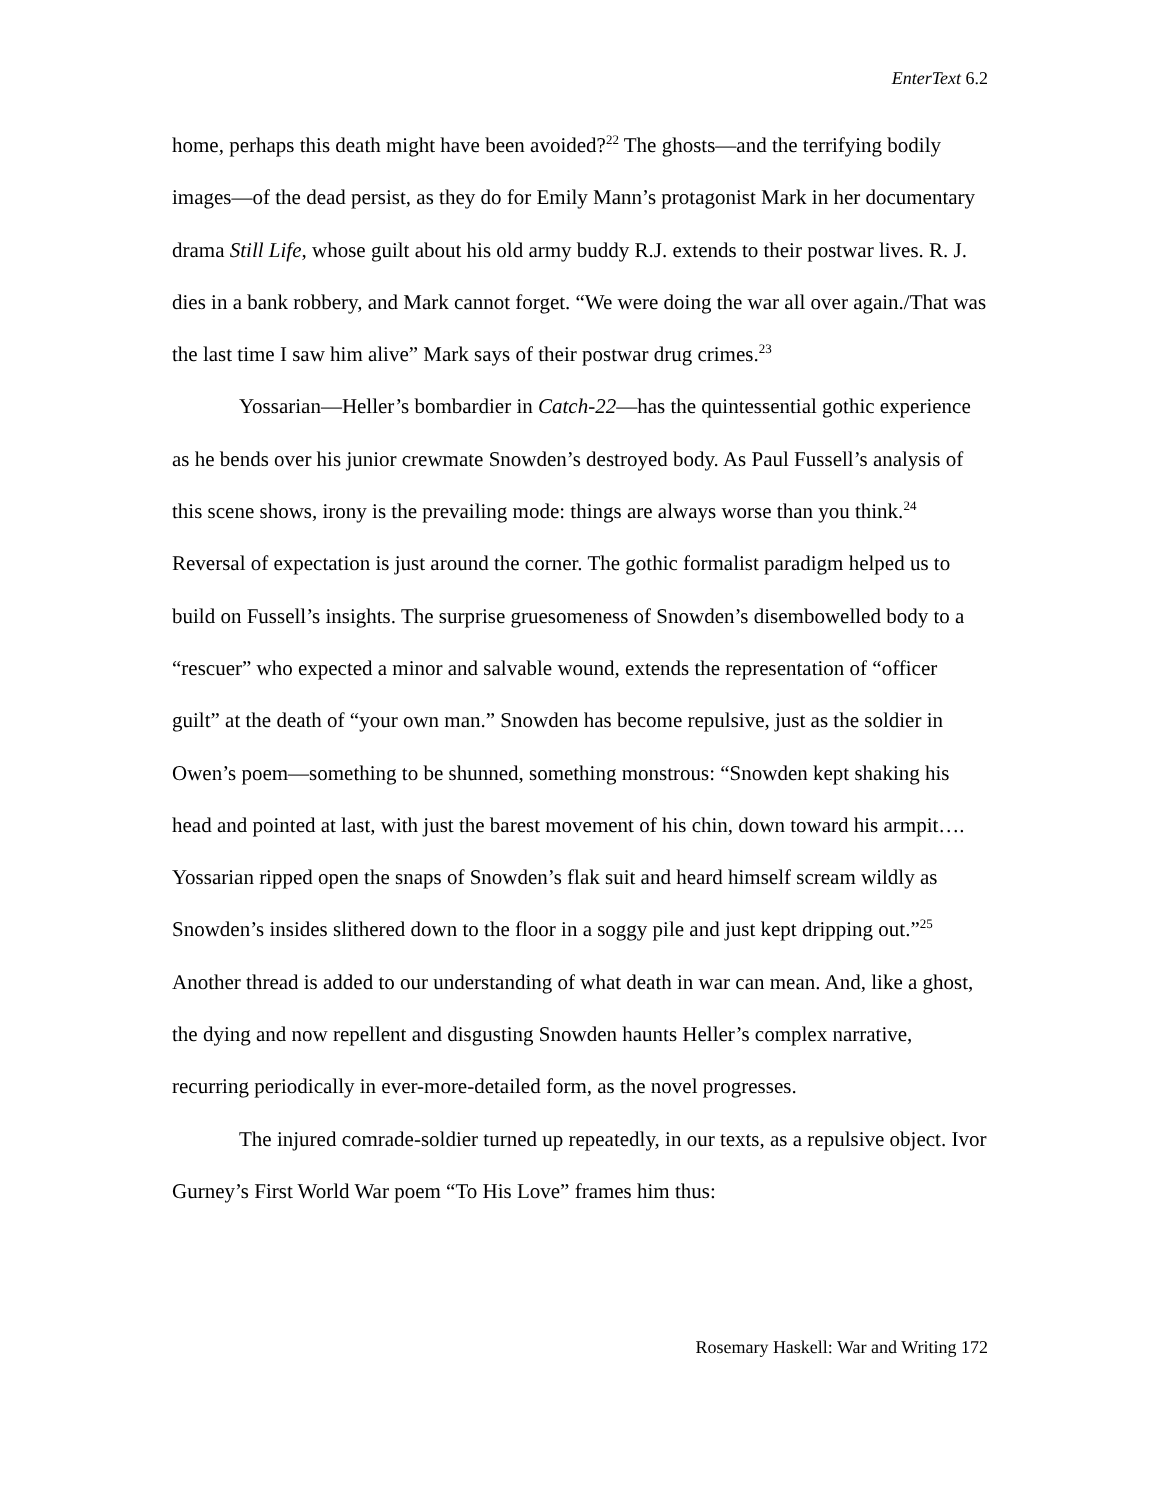EnterText 6.2
home, perhaps this death might have been avoided?<sup>22</sup> The ghosts—and the terrifying bodily images—of the dead persist, as they do for Emily Mann’s protagonist Mark in her documentary drama Still Life, whose guilt about his old army buddy R.J. extends to their postwar lives. R. J. dies in a bank robbery, and Mark cannot forget. “We were doing the war all over again./That was the last time I saw him alive” Mark says of their postwar drug crimes.<sup>23</sup>
Yossarian—Heller’s bombardier in Catch-22—has the quintessential gothic experience as he bends over his junior crewmate Snowden’s destroyed body. As Paul Fussell’s analysis of this scene shows, irony is the prevailing mode: things are always worse than you think.<sup>24</sup> Reversal of expectation is just around the corner. The gothic formalist paradigm helped us to build on Fussell’s insights. The surprise gruesomeness of Snowden’s disembowelled body to a “rescuer” who expected a minor and salvable wound, extends the representation of “officer guilt” at the death of “your own man.” Snowden has become repulsive, just as the soldier in Owen’s poem—something to be shunned, something monstrous: “Snowden kept shaking his head and pointed at last, with just the barest movement of his chin, down toward his armpit…. Yossarian ripped open the snaps of Snowden’s flak suit and heard himself scream wildly as Snowden’s insides slithered down to the floor in a soggy pile and just kept dripping out.”<sup>25</sup> Another thread is added to our understanding of what death in war can mean. And, like a ghost, the dying and now repellent and disgusting Snowden haunts Heller’s complex narrative, recurring periodically in ever-more-detailed form, as the novel progresses.
The injured comrade-soldier turned up repeatedly, in our texts, as a repulsive object. Ivor Gurney’s First World War poem “To His Love” frames him thus:
Rosemary Haskell: War and Writing 172